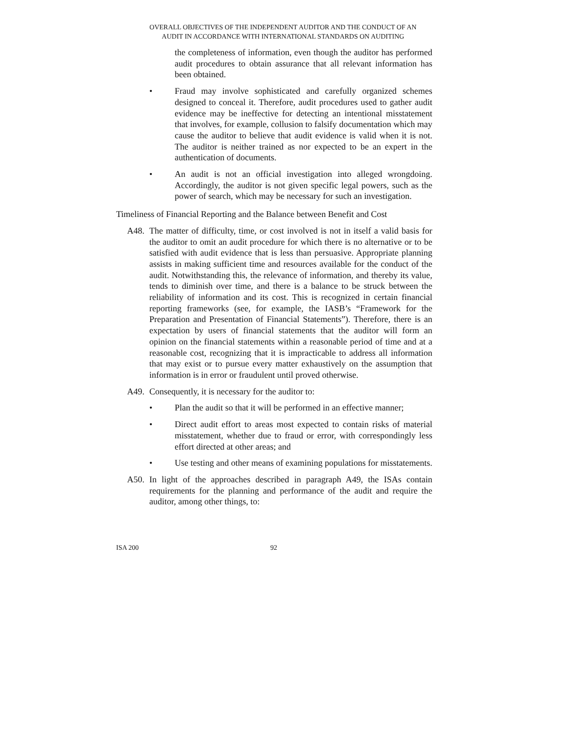OVERALL OBJECTIVES OF THE INDEPENDENT AUDITOR AND THE CONDUCT OF AN
AUDIT IN ACCORDANCE WITH INTERNATIONAL STANDARDS ON AUDITING
the completeness of information, even though the auditor has performed audit procedures to obtain assurance that all relevant information has been obtained.
• Fraud may involve sophisticated and carefully organized schemes designed to conceal it. Therefore, audit procedures used to gather audit evidence may be ineffective for detecting an intentional misstatement that involves, for example, collusion to falsify documentation which may cause the auditor to believe that audit evidence is valid when it is not. The auditor is neither trained as nor expected to be an expert in the authentication of documents.
• An audit is not an official investigation into alleged wrongdoing. Accordingly, the auditor is not given specific legal powers, such as the power of search, which may be necessary for such an investigation.
Timeliness of Financial Reporting and the Balance between Benefit and Cost
A48. The matter of difficulty, time, or cost involved is not in itself a valid basis for the auditor to omit an audit procedure for which there is no alternative or to be satisfied with audit evidence that is less than persuasive. Appropriate planning assists in making sufficient time and resources available for the conduct of the audit. Notwithstanding this, the relevance of information, and thereby its value, tends to diminish over time, and there is a balance to be struck between the reliability of information and its cost. This is recognized in certain financial reporting frameworks (see, for example, the IASB’s “Framework for the Preparation and Presentation of Financial Statements”). Therefore, there is an expectation by users of financial statements that the auditor will form an opinion on the financial statements within a reasonable period of time and at a reasonable cost, recognizing that it is impracticable to address all information that may exist or to pursue every matter exhaustively on the assumption that information is in error or fraudulent until proved otherwise.
A49. Consequently, it is necessary for the auditor to:
• Plan the audit so that it will be performed in an effective manner;
• Direct audit effort to areas most expected to contain risks of material misstatement, whether due to fraud or error, with correspondingly less effort directed at other areas; and
• Use testing and other means of examining populations for misstatements.
A50. In light of the approaches described in paragraph A49, the ISAs contain requirements for the planning and performance of the audit and require the auditor, among other things, to:
ISA 200 92